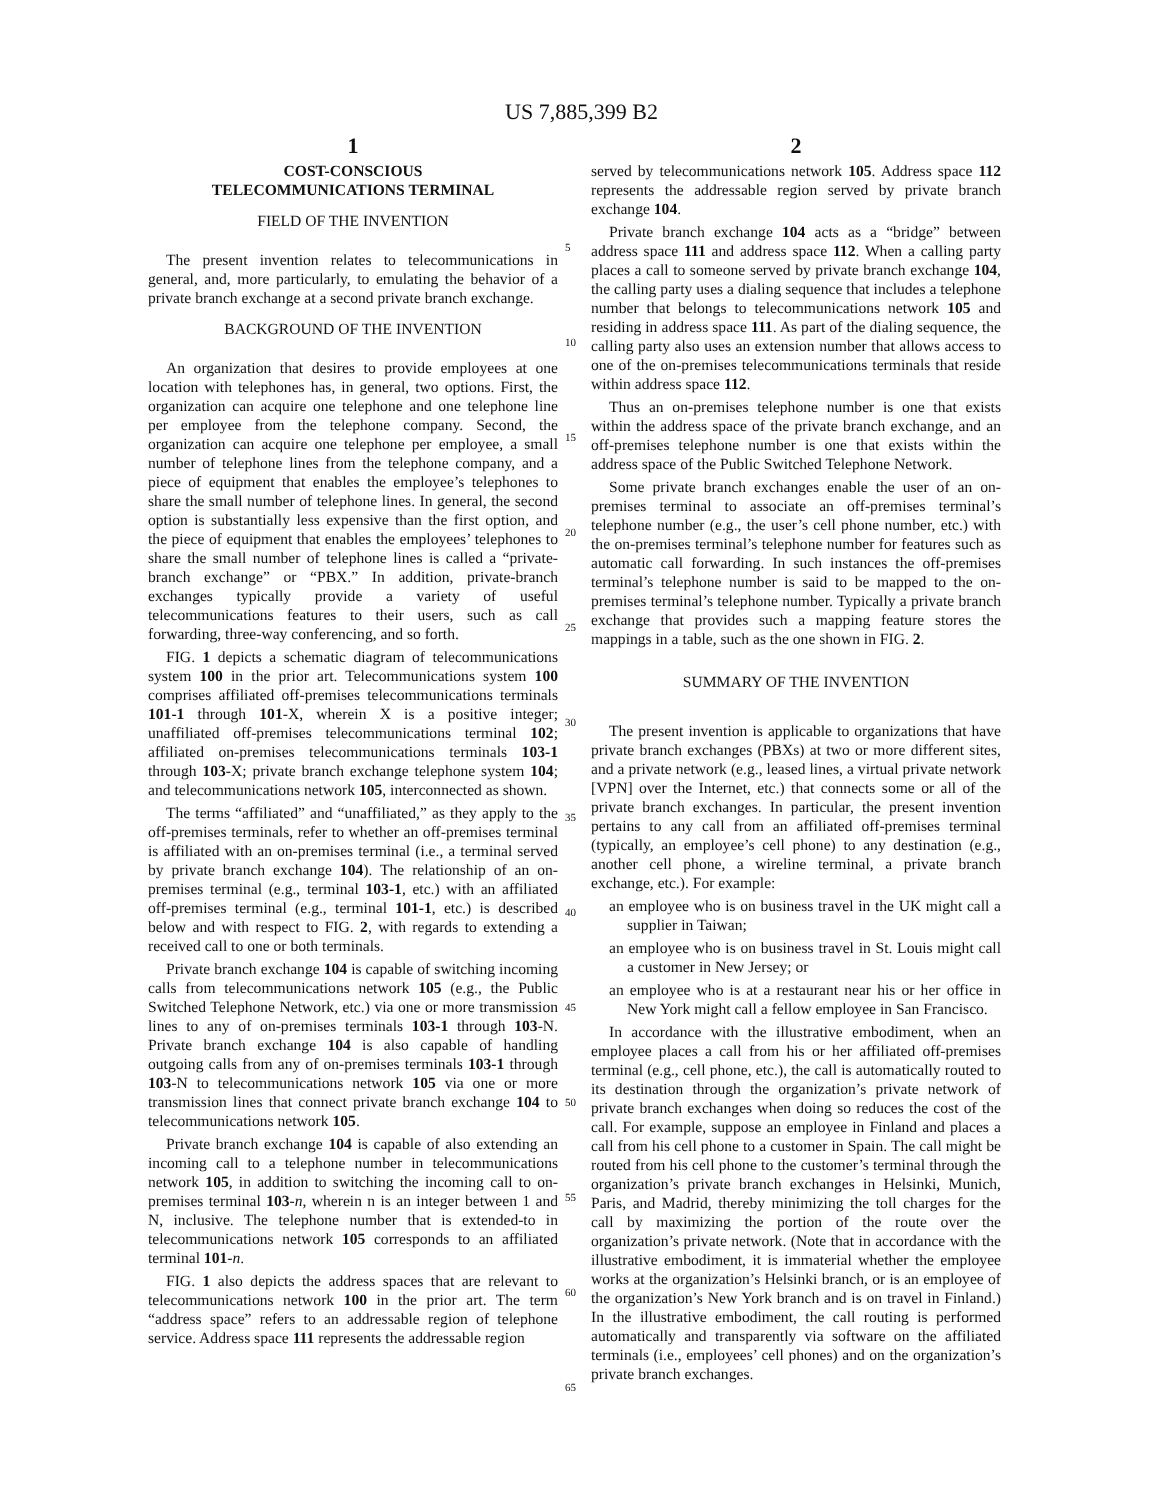US 7,885,399 B2
1
COST-CONSCIOUS
TELECOMMUNICATIONS TERMINAL
FIELD OF THE INVENTION
The present invention relates to telecommunications in general, and, more particularly, to emulating the behavior of a private branch exchange at a second private branch exchange.
BACKGROUND OF THE INVENTION
An organization that desires to provide employees at one location with telephones has, in general, two options. First, the organization can acquire one telephone and one telephone line per employee from the telephone company. Second, the organization can acquire one telephone per employee, a small number of telephone lines from the telephone company, and a piece of equipment that enables the employee’s telephones to share the small number of telephone lines. In general, the second option is substantially less expensive than the first option, and the piece of equipment that enables the employees’ telephones to share the small number of telephone lines is called a “private-branch exchange” or “PBX.” In addition, private-branch exchanges typically provide a variety of useful telecommunications features to their users, such as call forwarding, three-way conferencing, and so forth.
FIG. 1 depicts a schematic diagram of telecommunications system 100 in the prior art. Telecommunications system 100 comprises affiliated off-premises telecommunications terminals 101-1 through 101-X, wherein X is a positive integer; unaffiliated off-premises telecommunications terminal 102; affiliated on-premises telecommunications terminals 103-1 through 103-X; private branch exchange telephone system 104; and telecommunications network 105, interconnected as shown.
The terms “affiliated” and “unaffiliated,” as they apply to the off-premises terminals, refer to whether an off-premises terminal is affiliated with an on-premises terminal (i.e., a terminal served by private branch exchange 104). The relationship of an on-premises terminal (e.g., terminal 103-1, etc.) with an affiliated off-premises terminal (e.g., terminal 101-1, etc.) is described below and with respect to FIG. 2, with regards to extending a received call to one or both terminals.
Private branch exchange 104 is capable of switching incoming calls from telecommunications network 105 (e.g., the Public Switched Telephone Network, etc.) via one or more transmission lines to any of on-premises terminals 103-1 through 103-N. Private branch exchange 104 is also capable of handling outgoing calls from any of on-premises terminals 103-1 through 103-N to telecommunications network 105 via one or more transmission lines that connect private branch exchange 104 to telecommunications network 105.
Private branch exchange 104 is capable of also extending an incoming call to a telephone number in telecommunications network 105, in addition to switching the incoming call to on-premises terminal 103-n, wherein n is an integer between 1 and N, inclusive. The telephone number that is extended-to in telecommunications network 105 corresponds to an affiliated terminal 101-n.
FIG. 1 also depicts the address spaces that are relevant to telecommunications network 100 in the prior art. The term “address space” refers to an addressable region of telephone service. Address space 111 represents the addressable region
2
served by telecommunications network 105. Address space 112 represents the addressable region served by private branch exchange 104.
Private branch exchange 104 acts as a “bridge” between address space 111 and address space 112. When a calling party places a call to someone served by private branch exchange 104, the calling party uses a dialing sequence that includes a telephone number that belongs to telecommunications network 105 and residing in address space 111. As part of the dialing sequence, the calling party also uses an extension number that allows access to one of the on-premises telecommunications terminals that reside within address space 112.
Thus an on-premises telephone number is one that exists within the address space of the private branch exchange, and an off-premises telephone number is one that exists within the address space of the Public Switched Telephone Network.
Some private branch exchanges enable the user of an on-premises terminal to associate an off-premises terminal’s telephone number (e.g., the user’s cell phone number, etc.) with the on-premises terminal’s telephone number for features such as automatic call forwarding. In such instances the off-premises terminal’s telephone number is said to be mapped to the on-premises terminal’s telephone number. Typically a private branch exchange that provides such a mapping feature stores the mappings in a table, such as the one shown in FIG. 2.
SUMMARY OF THE INVENTION
The present invention is applicable to organizations that have private branch exchanges (PBXs) at two or more different sites, and a private network (e.g., leased lines, a virtual private network [VPN] over the Internet, etc.) that connects some or all of the private branch exchanges. In particular, the present invention pertains to any call from an affiliated off-premises terminal (typically, an employee’s cell phone) to any destination (e.g., another cell phone, a wireline terminal, a private branch exchange, etc.). For example:
an employee who is on business travel in the UK might call a supplier in Taiwan;
an employee who is on business travel in St. Louis might call a customer in New Jersey; or
an employee who is at a restaurant near his or her office in New York might call a fellow employee in San Francisco.
In accordance with the illustrative embodiment, when an employee places a call from his or her affiliated off-premises terminal (e.g., cell phone, etc.), the call is automatically routed to its destination through the organization’s private network of private branch exchanges when doing so reduces the cost of the call. For example, suppose an employee in Finland and places a call from his cell phone to a customer in Spain. The call might be routed from his cell phone to the customer’s terminal through the organization’s private branch exchanges in Helsinki, Munich, Paris, and Madrid, thereby minimizing the toll charges for the call by maximizing the portion of the route over the organization’s private network. (Note that in accordance with the illustrative embodiment, it is immaterial whether the employee works at the organization’s Helsinki branch, or is an employee of the organization’s New York branch and is on travel in Finland.) In the illustrative embodiment, the call routing is performed automatically and transparently via software on the affiliated terminals (i.e., employees’ cell phones) and on the organization’s private branch exchanges.
5
10
15
20
25
30
35
40
45
50
55
60
65